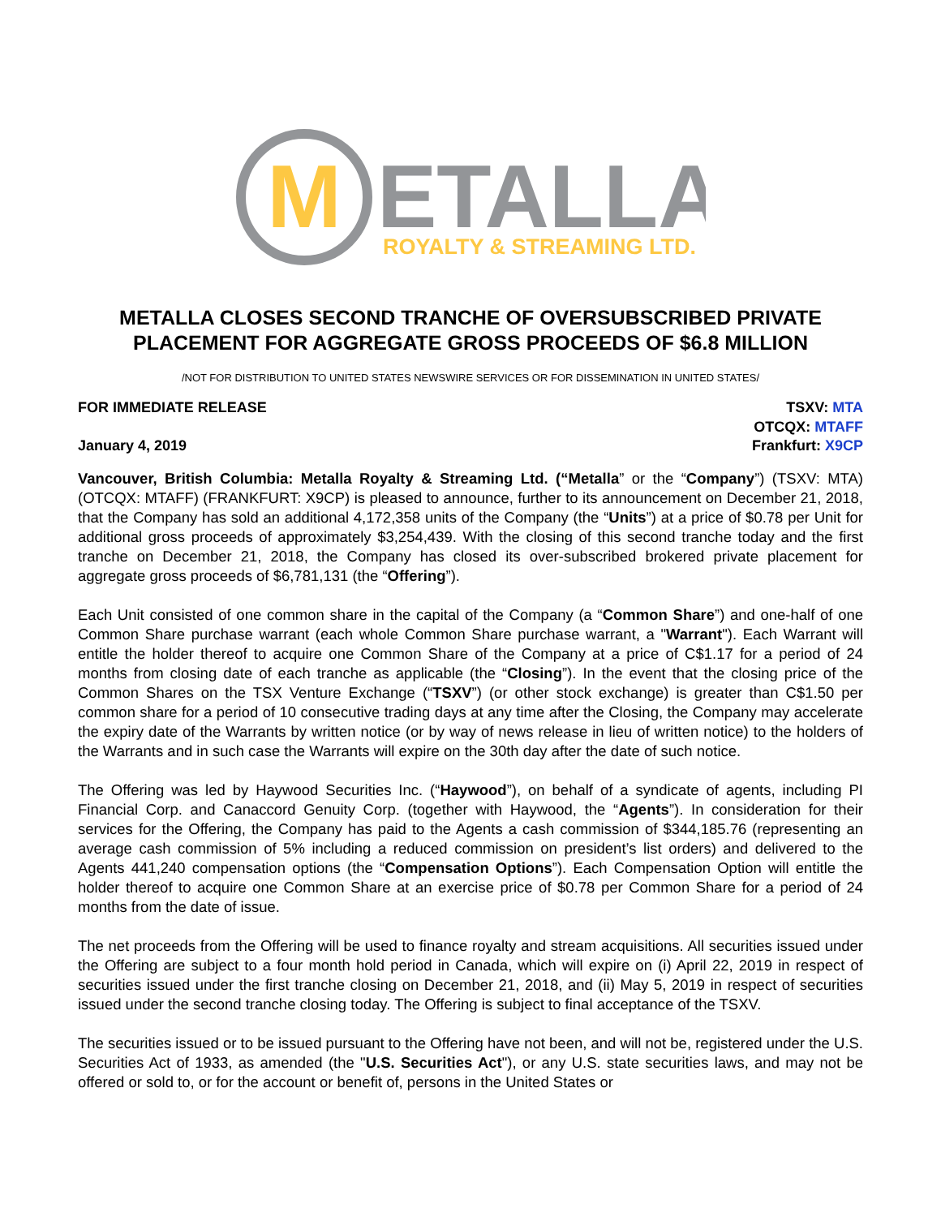M
ETALLA
ROYALTY & STREAMING LTD.
METALLA CLOSES SECOND TRANCHE OF OVERSUBSCRIBED PRIVATE PLACEMENT FOR AGGREGATE GROSS PROCEEDS OF $6.8 MILLION
/NOT FOR DISTRIBUTION TO UNITED STATES NEWSWIRE SERVICES OR FOR DISSEMINATION IN UNITED STATES/
FOR IMMEDIATE RELEASE
January 4, 2019
TSXV: MTA
OTCQX: MTAFF
Frankfurt: X9CP
Vancouver, British Columbia: Metalla Royalty & Streaming Ltd. (“Metalla” or the “Company”) (TSXV: MTA) (OTCQX: MTAFF) (FRANKFURT: X9CP) is pleased to announce, further to its announcement on December 21, 2018, that the Company has sold an additional 4,172,358 units of the Company (the “Units”) at a price of $0.78 per Unit for additional gross proceeds of approximately $3,254,439. With the closing of this second tranche today and the first tranche on December 21, 2018, the Company has closed its over-subscribed brokered private placement for aggregate gross proceeds of $6,781,131 (the “Offering”).
Each Unit consisted of one common share in the capital of the Company (a “Common Share”) and one-half of one Common Share purchase warrant (each whole Common Share purchase warrant, a "Warrant"). Each Warrant will entitle the holder thereof to acquire one Common Share of the Company at a price of C$1.17 for a period of 24 months from closing date of each tranche as applicable (the “Closing”). In the event that the closing price of the Common Shares on the TSX Venture Exchange (“TSXV”) (or other stock exchange) is greater than C$1.50 per common share for a period of 10 consecutive trading days at any time after the Closing, the Company may accelerate the expiry date of the Warrants by written notice (or by way of news release in lieu of written notice) to the holders of the Warrants and in such case the Warrants will expire on the 30th day after the date of such notice.
The Offering was led by Haywood Securities Inc. (“Haywood”), on behalf of a syndicate of agents, including PI Financial Corp. and Canaccord Genuity Corp. (together with Haywood, the “Agents”). In consideration for their services for the Offering, the Company has paid to the Agents a cash commission of $344,185.76 (representing an average cash commission of 5% including a reduced commission on president’s list orders) and delivered to the Agents 441,240 compensation options (the “Compensation Options”). Each Compensation Option will entitle the holder thereof to acquire one Common Share at an exercise price of $0.78 per Common Share for a period of 24 months from the date of issue.
The net proceeds from the Offering will be used to finance royalty and stream acquisitions. All securities issued under the Offering are subject to a four month hold period in Canada, which will expire on (i) April 22, 2019 in respect of securities issued under the first tranche closing on December 21, 2018, and (ii) May 5, 2019 in respect of securities issued under the second tranche closing today. The Offering is subject to final acceptance of the TSXV.
The securities issued or to be issued pursuant to the Offering have not been, and will not be, registered under the U.S. Securities Act of 1933, as amended (the "U.S. Securities Act"), or any U.S. state securities laws, and may not be offered or sold to, or for the account or benefit of, persons in the United States or